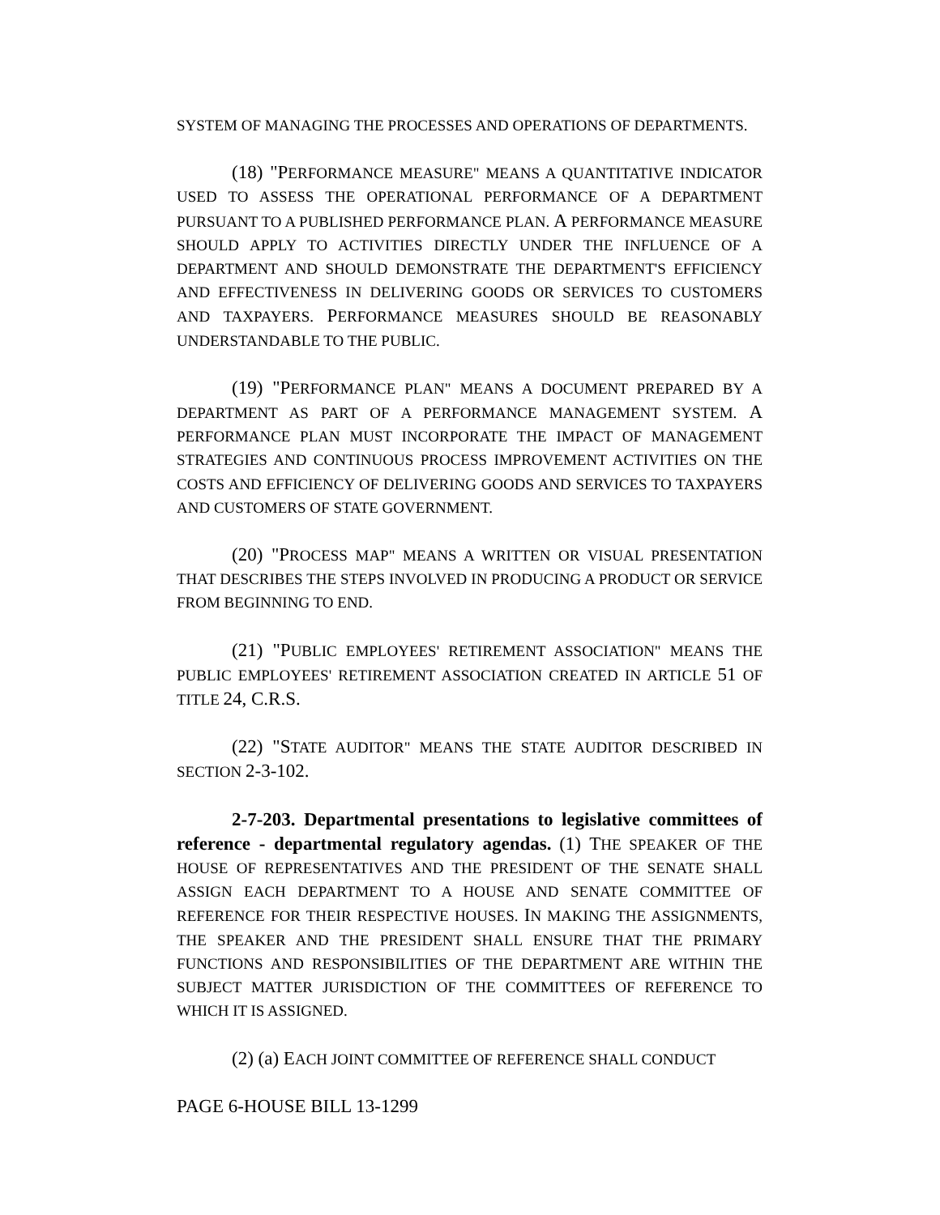SYSTEM OF MANAGING THE PROCESSES AND OPERATIONS OF DEPARTMENTS.
(18) "PERFORMANCE MEASURE" MEANS A QUANTITATIVE INDICATOR USED TO ASSESS THE OPERATIONAL PERFORMANCE OF A DEPARTMENT PURSUANT TO A PUBLISHED PERFORMANCE PLAN. A PERFORMANCE MEASURE SHOULD APPLY TO ACTIVITIES DIRECTLY UNDER THE INFLUENCE OF A DEPARTMENT AND SHOULD DEMONSTRATE THE DEPARTMENT'S EFFICIENCY AND EFFECTIVENESS IN DELIVERING GOODS OR SERVICES TO CUSTOMERS AND TAXPAYERS. PERFORMANCE MEASURES SHOULD BE REASONABLY UNDERSTANDABLE TO THE PUBLIC.
(19) "PERFORMANCE PLAN" MEANS A DOCUMENT PREPARED BY A DEPARTMENT AS PART OF A PERFORMANCE MANAGEMENT SYSTEM. A PERFORMANCE PLAN MUST INCORPORATE THE IMPACT OF MANAGEMENT STRATEGIES AND CONTINUOUS PROCESS IMPROVEMENT ACTIVITIES ON THE COSTS AND EFFICIENCY OF DELIVERING GOODS AND SERVICES TO TAXPAYERS AND CUSTOMERS OF STATE GOVERNMENT.
(20) "PROCESS MAP" MEANS A WRITTEN OR VISUAL PRESENTATION THAT DESCRIBES THE STEPS INVOLVED IN PRODUCING A PRODUCT OR SERVICE FROM BEGINNING TO END.
(21) "PUBLIC EMPLOYEES' RETIREMENT ASSOCIATION" MEANS THE PUBLIC EMPLOYEES' RETIREMENT ASSOCIATION CREATED IN ARTICLE 51 OF TITLE 24, C.R.S.
(22) "STATE AUDITOR" MEANS THE STATE AUDITOR DESCRIBED IN SECTION 2-3-102.
2-7-203. Departmental presentations to legislative committees of reference - departmental regulatory agendas. (1) THE SPEAKER OF THE HOUSE OF REPRESENTATIVES AND THE PRESIDENT OF THE SENATE SHALL ASSIGN EACH DEPARTMENT TO A HOUSE AND SENATE COMMITTEE OF REFERENCE FOR THEIR RESPECTIVE HOUSES. IN MAKING THE ASSIGNMENTS, THE SPEAKER AND THE PRESIDENT SHALL ENSURE THAT THE PRIMARY FUNCTIONS AND RESPONSIBILITIES OF THE DEPARTMENT ARE WITHIN THE SUBJECT MATTER JURISDICTION OF THE COMMITTEES OF REFERENCE TO WHICH IT IS ASSIGNED.
(2) (a) EACH JOINT COMMITTEE OF REFERENCE SHALL CONDUCT
PAGE 6-HOUSE BILL 13-1299